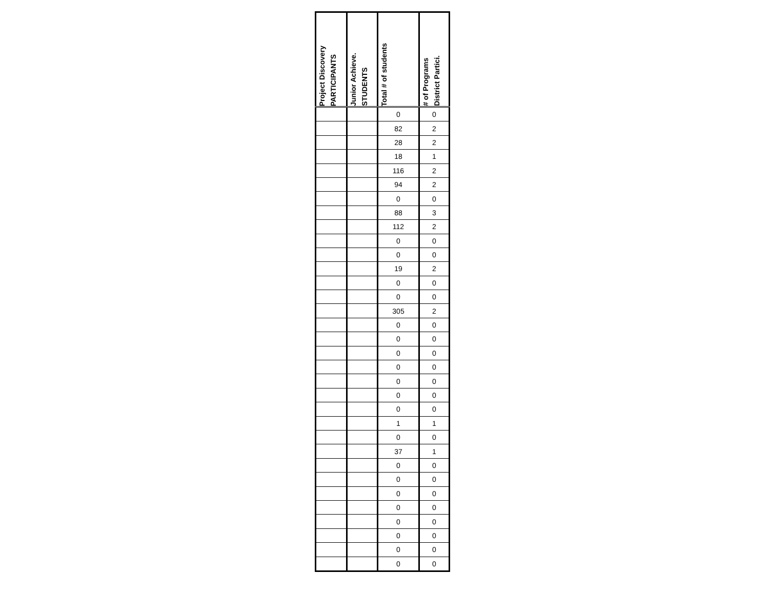| Project Discovery PARTICIPANTS | Junior Achieve. STUDENTS | Total # of students | # of Programs District Partici. |
| --- | --- | --- | --- |
| | | 0 | 0 |
| | | 82 | 2 |
| | | 28 | 2 |
| | | 18 | 1 |
| | | 116 | 2 |
| | | 94 | 2 |
| | | 0 | 0 |
| | | 88 | 3 |
| | | 112 | 2 |
| | | 0 | 0 |
| | | 0 | 0 |
| | | 19 | 2 |
| | | 0 | 0 |
| | | 0 | 0 |
| | | 305 | 2 |
| | | 0 | 0 |
| | | 0 | 0 |
| | | 0 | 0 |
| | | 0 | 0 |
| | | 0 | 0 |
| | | 0 | 0 |
| | | 0 | 0 |
| | | 1 | 1 |
| | | 0 | 0 |
| | | 37 | 1 |
| | | 0 | 0 |
| | | 0 | 0 |
| | | 0 | 0 |
| | | 0 | 0 |
| | | 0 | 0 |
| | | 0 | 0 |
| | | 0 | 0 |
| | | 0 | 0 |